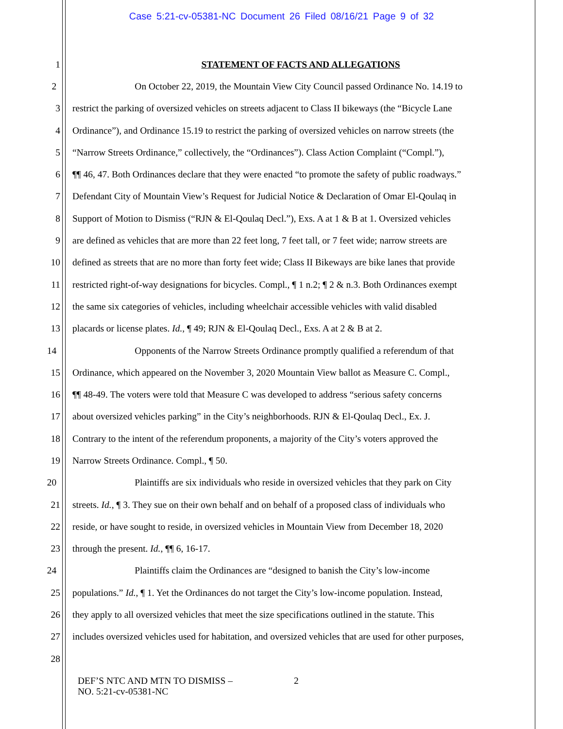Case 5:21-cv-05381-NC Document 26 Filed 08/16/21 Page 9 of 32
1 STATEMENT OF FACTS AND ALLEGATIONS
2 On October 22, 2019, the Mountain View City Council passed Ordinance No. 14.19 to
3 restrict the parking of oversized vehicles on streets adjacent to Class II bikeways (the “Bicycle Lane
4 Ordinance”), and Ordinance 15.19 to restrict the parking of oversized vehicles on narrow streets (the
5 “Narrow Streets Ordinance,” collectively, the “Ordinances”). Class Action Complaint (“Compl.”),
6 ¶¶ 46, 47. Both Ordinances declare that they were enacted “to promote the safety of public roadways.”
7 Defendant City of Mountain View’s Request for Judicial Notice & Declaration of Omar El-Qoulaq in
8 Support of Motion to Dismiss (“RJN & El-Qoulaq Decl.”), Exs. A at 1 & B at 1. Oversized vehicles
9 are defined as vehicles that are more than 22 feet long, 7 feet tall, or 7 feet wide; narrow streets are
10 defined as streets that are no more than forty feet wide; Class II Bikeways are bike lanes that provide
11 restricted right-of-way designations for bicycles. Compl., ¶ 1 n.2; ¶ 2 & n.3. Both Ordinances exempt
12 the same six categories of vehicles, including wheelchair accessible vehicles with valid disabled
13 placards or license plates. Id., ¶ 49; RJN & El-Qoulaq Decl., Exs. A at 2 & B at 2.
14 Opponents of the Narrow Streets Ordinance promptly qualified a referendum of that
15 Ordinance, which appeared on the November 3, 2020 Mountain View ballot as Measure C. Compl.,
16 ¶¶ 48-49. The voters were told that Measure C was developed to address “serious safety concerns
17 about oversized vehicles parking” in the City’s neighborhoods. RJN & El-Qoulaq Decl., Ex. J.
18 Contrary to the intent of the referendum proponents, a majority of the City’s voters approved the
19 Narrow Streets Ordinance. Compl., ¶ 50.
20 Plaintiffs are six individuals who reside in oversized vehicles that they park on City
21 streets. Id., ¶ 3. They sue on their own behalf and on behalf of a proposed class of individuals who
22 reside, or have sought to reside, in oversized vehicles in Mountain View from December 18, 2020
23 through the present. Id., ¶¶ 6, 16-17.
24 Plaintiffs claim the Ordinances are “designed to banish the City’s low-income
25 populations.” Id., ¶ 1. Yet the Ordinances do not target the City’s low-income population. Instead,
26 they apply to all oversized vehicles that meet the size specifications outlined in the statute. This
27 includes oversized vehicles used for habitation, and oversized vehicles that are used for other purposes,
28
DEF’S NTC AND MTN TO DISMISS –
NO. 5:21-cv-05381-NC
2